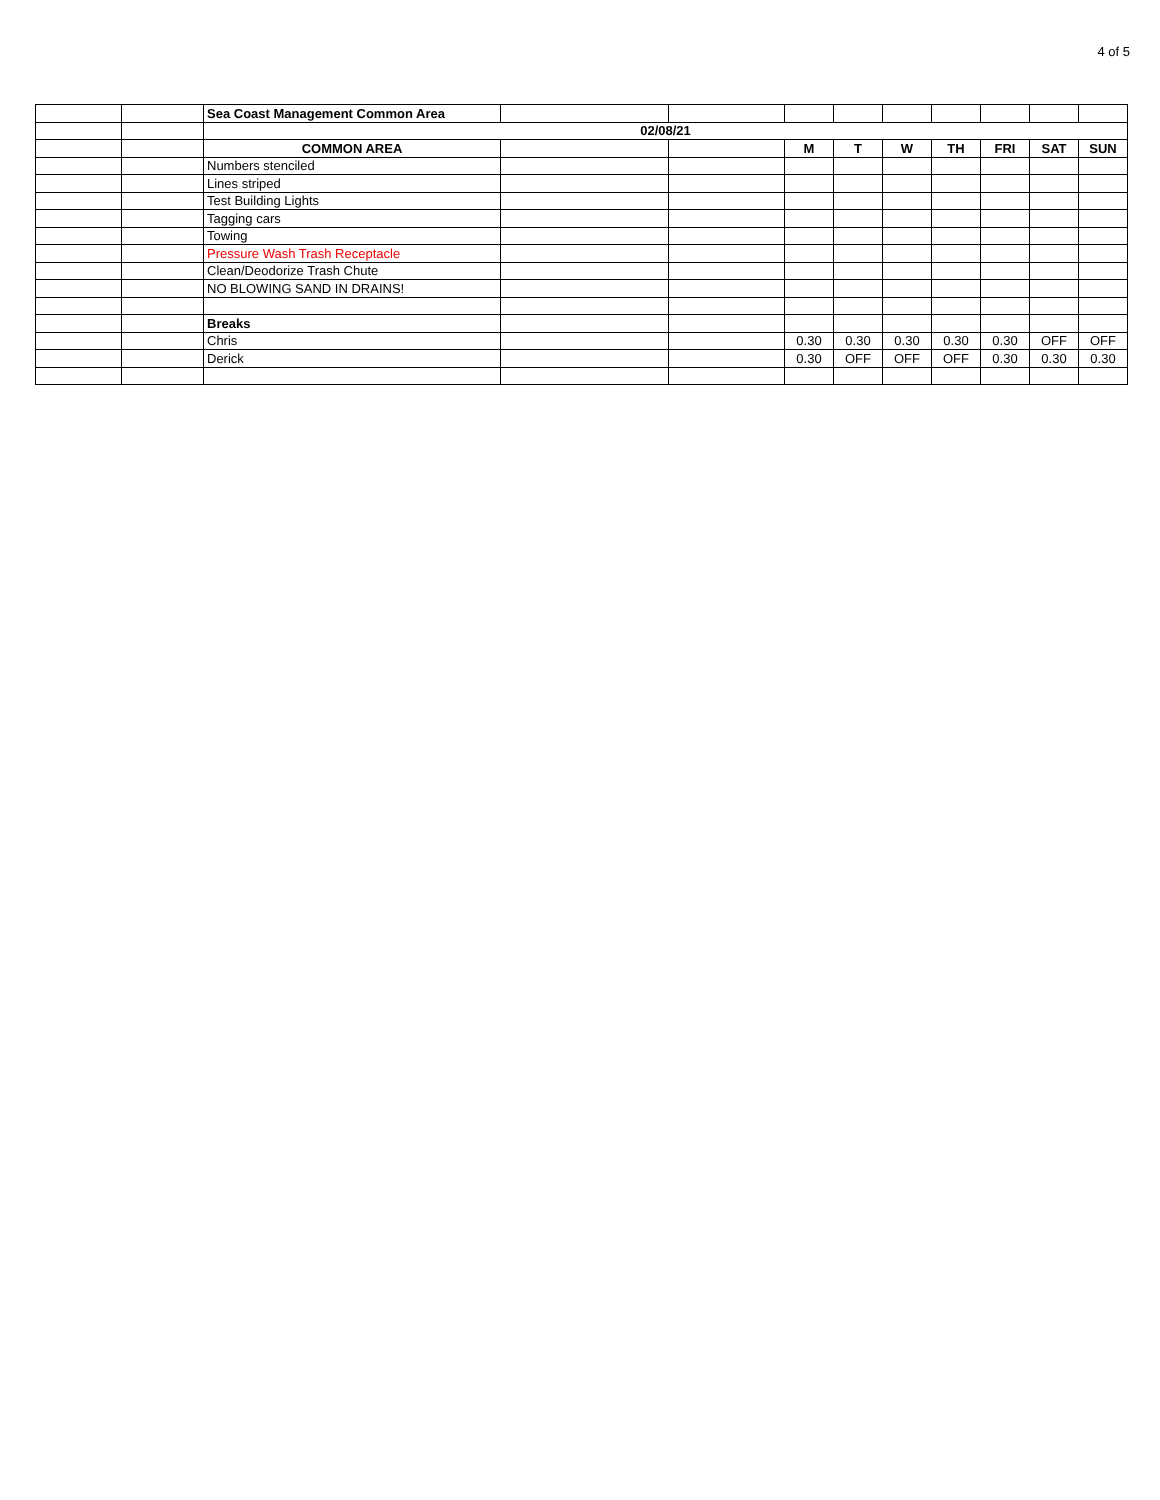4 of 5
| | | Sea Coast Management Common Area | | | | | | | | | |
| | | 02/08/21 | | | | | | | | | |
| | | COMMON AREA | | | M | T | W | TH | FRI | SAT | SUN |
| | | Numbers stenciled | | | | | | | | | |
| | | Lines striped | | | | | | | | | |
| | | Test Building Lights | | | | | | | | | |
| | | Tagging cars | | | | | | | | | |
| | | Towing | | | | | | | | | |
| | | Pressure Wash Trash Receptacle | | | | | | | | | |
| | | Clean/Deodorize Trash Chute | | | | | | | | | |
| | | NO BLOWING SAND IN DRAINS! | | | | | | | | | |
| | | Breaks | | | | | | | | | |
| | | Chris | | | 0.30 | 0.30 | 0.30 | 0.30 | 0.30 | OFF | OFF |
| | | Derick | | | 0.30 | OFF | OFF | OFF | 0.30 | 0.30 | 0.30 |